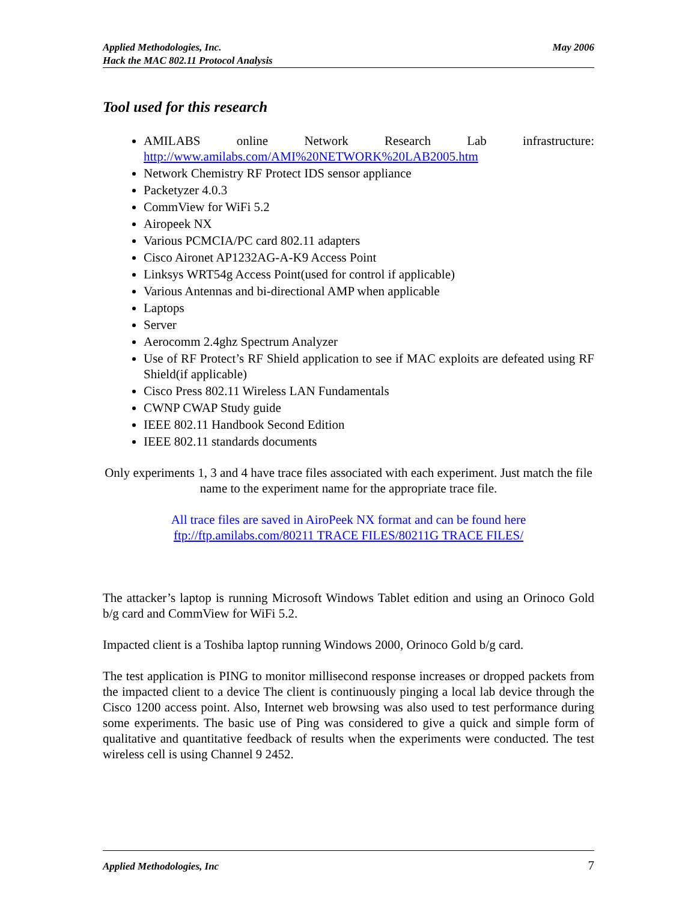May 2006 Applied Methodologies, Inc.
Hack the MAC 802.11 Protocol Analysis
Tool used for this research
AMILABS online Network Research Lab infrastructure: http://www.amilabs.com/AMI%20NETWORK%20LAB2005.htm
Network Chemistry RF Protect IDS sensor appliance
Packetyzer 4.0.3
CommView for WiFi 5.2
Airopeek NX
Various PCMCIA/PC card 802.11 adapters
Cisco Aironet AP1232AG-A-K9 Access Point
Linksys WRT54g Access Point(used for control if applicable)
Various Antennas and bi-directional AMP when applicable
Laptops
Server
Aerocomm 2.4ghz Spectrum Analyzer
Use of RF Protect’s RF Shield application to see if MAC exploits are defeated using RF Shield(if applicable)
Cisco Press 802.11 Wireless LAN Fundamentals
CWNP CWAP Study guide
IEEE 802.11 Handbook Second Edition
IEEE 802.11 standards documents
Only experiments 1, 3 and 4 have trace files associated with each experiment. Just match the file name to the experiment name for the appropriate trace file.
All trace files are saved in AiroPeek NX format and can be found here
ftp://ftp.amilabs.com/80211 TRACE FILES/80211G TRACE FILES/
The attacker’s laptop is running Microsoft Windows Tablet edition and using an Orinoco Gold b/g card and CommView for WiFi 5.2.
Impacted client is a Toshiba laptop running Windows 2000, Orinoco Gold b/g card.
The test application is PING to monitor millisecond response increases or dropped packets from the impacted client to a device The client is continuously pinging a local lab device through the Cisco 1200 access point. Also, Internet web browsing was also used to test performance during some experiments. The basic use of Ping was considered to give a quick and simple form of qualitative and quantitative feedback of results when the experiments were conducted. The test wireless cell is using Channel 9 2452.
7 Applied Methodologies, Inc